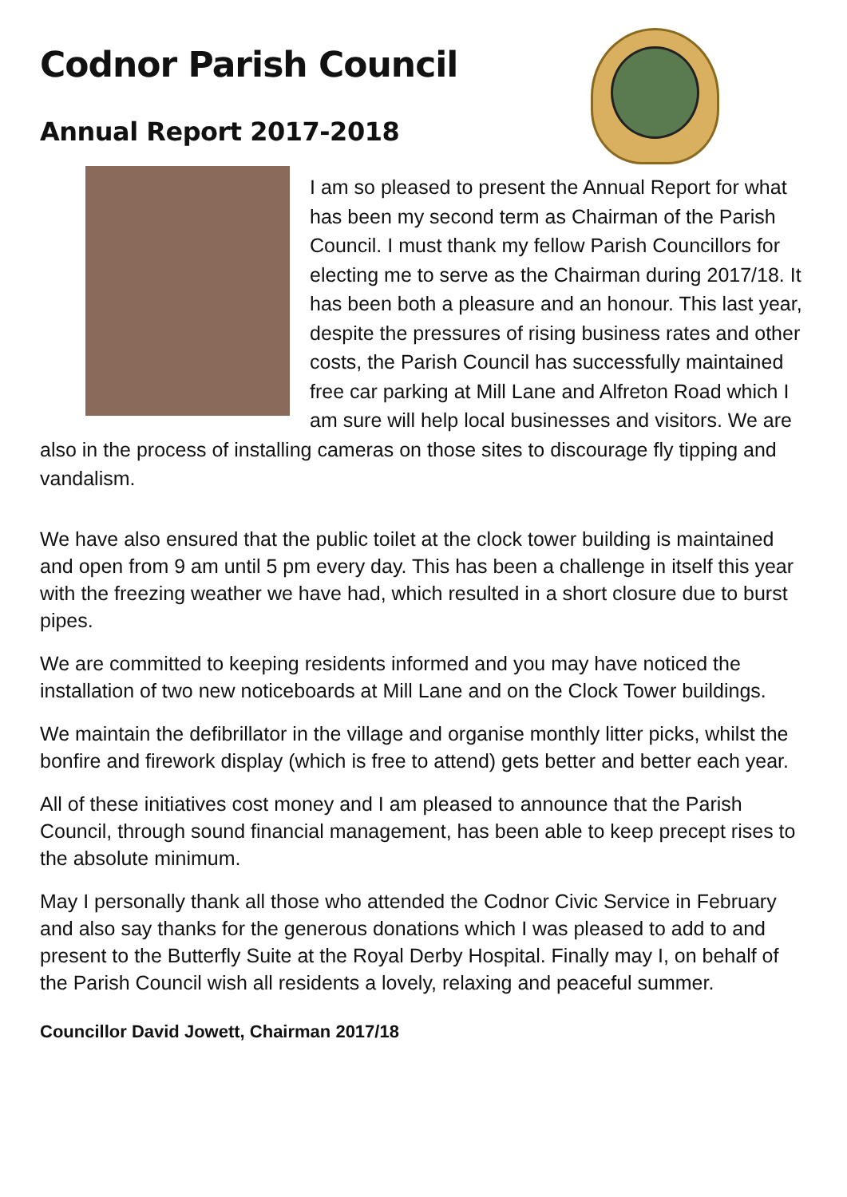Codnor Parish Council
Annual Report 2017-2018
I am so pleased to present the Annual Report for what has been my second term as Chairman of the Parish Council. I must thank my fellow Parish Councillors for electing me to serve as the Chairman during 2017/18. It has been both a pleasure and an honour. This last year, despite the pressures of rising business rates and other costs, the Parish Council has successfully maintained free car parking at Mill Lane and Alfreton Road which I am sure will help local businesses and visitors. We are also in the process of installing cameras on those sites to discourage fly tipping and vandalism.
We have also ensured that the public toilet at the clock tower building is maintained and open from 9 am until 5 pm every day. This has been a challenge in itself this year with the freezing weather we have had, which resulted in a short closure due to burst pipes.
We are committed to keeping residents informed and you may have noticed the installation of two new noticeboards at Mill Lane and on the Clock Tower buildings.
We maintain the defibrillator in the village and organise monthly litter picks, whilst the bonfire and firework display (which is free to attend) gets better and better each year.
All of these initiatives cost money and I am pleased to announce that the Parish Council, through sound financial management, has been able to keep precept rises to the absolute minimum.
May I personally thank all those who attended the Codnor Civic Service in February and also say thanks for the generous donations which I was pleased to add to and present to the Butterfly Suite at the Royal Derby Hospital. Finally may I, on behalf of the Parish Council wish all residents a lovely, relaxing and peaceful summer.
Councillor David Jowett, Chairman 2017/18